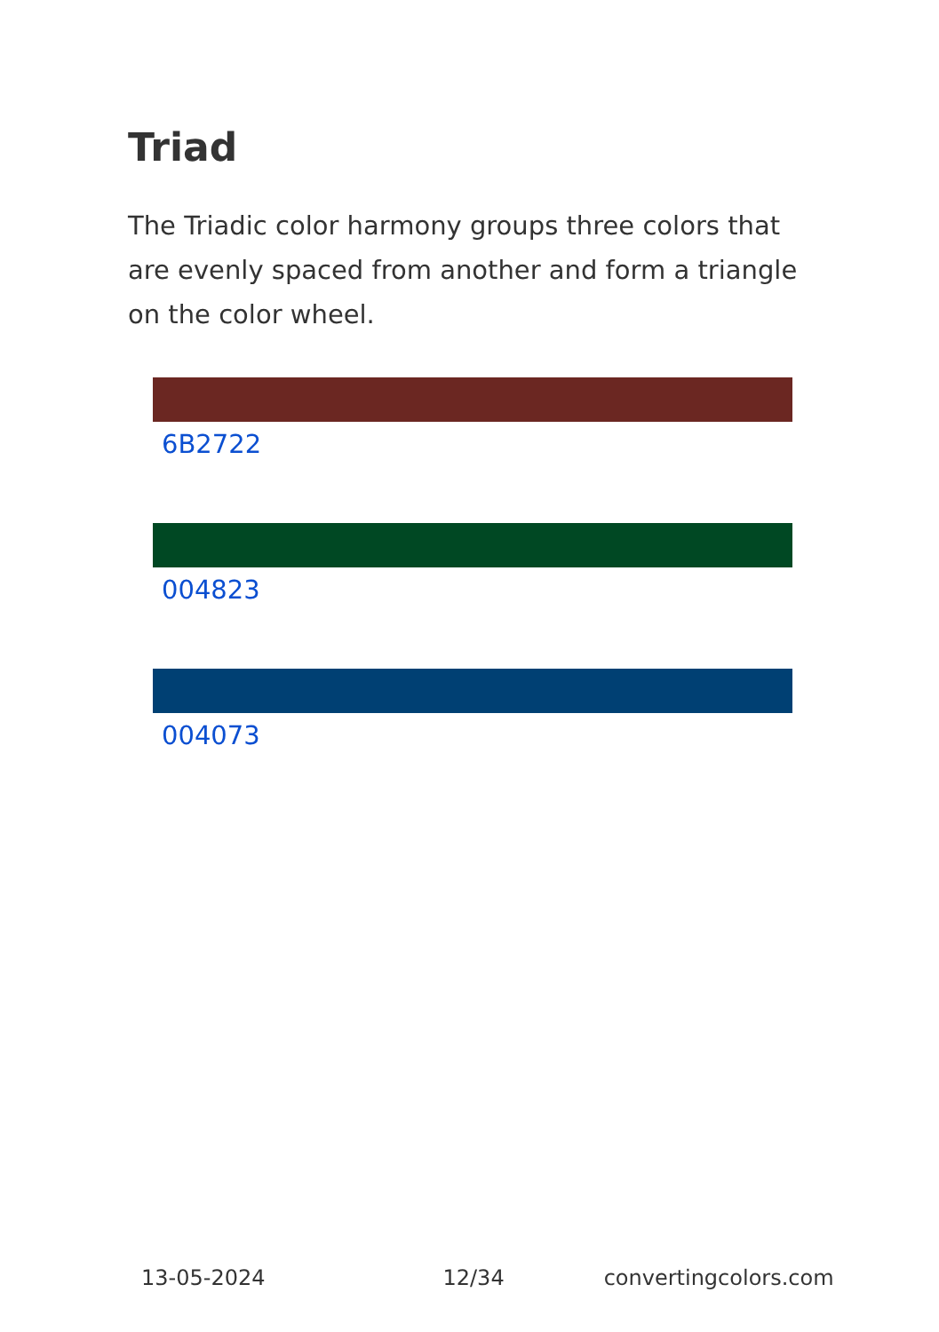Triad
The Triadic color harmony groups three colors that are evenly spaced from another and form a triangle on the color wheel.
6B2722
004823
004073
13-05-2024 12/34 convertingcolors.com